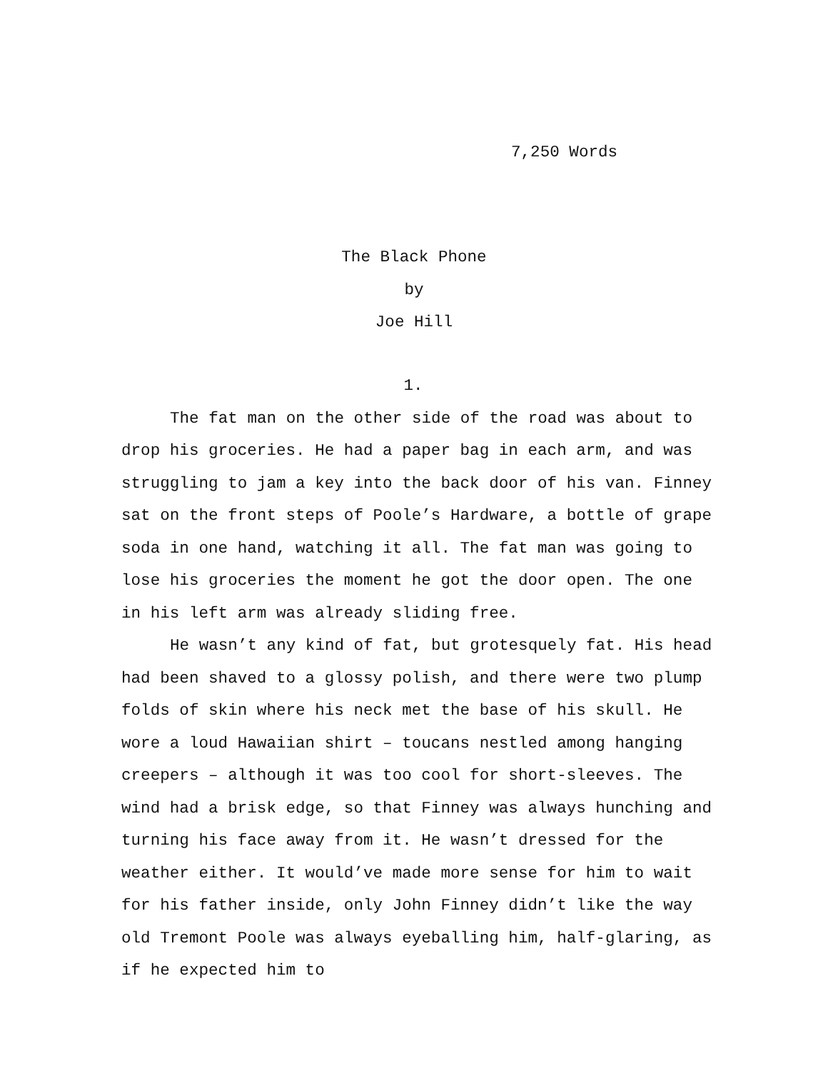7,250 Words
The Black Phone
by
Joe Hill
1.
The fat man on the other side of the road was about to drop his groceries. He had a paper bag in each arm, and was struggling to jam a key into the back door of his van. Finney sat on the front steps of Poole’s Hardware, a bottle of grape soda in one hand, watching it all. The fat man was going to lose his groceries the moment he got the door open. The one in his left arm was already sliding free.
He wasn’t any kind of fat, but grotesquely fat. His head had been shaved to a glossy polish, and there were two plump folds of skin where his neck met the base of his skull. He wore a loud Hawaiian shirt – toucans nestled among hanging creepers – although it was too cool for short-sleeves. The wind had a brisk edge, so that Finney was always hunching and turning his face away from it. He wasn’t dressed for the weather either. It would’ve made more sense for him to wait for his father inside, only John Finney didn’t like the way old Tremont Poole was always eyeballing him, half-glaring, as if he expected him to